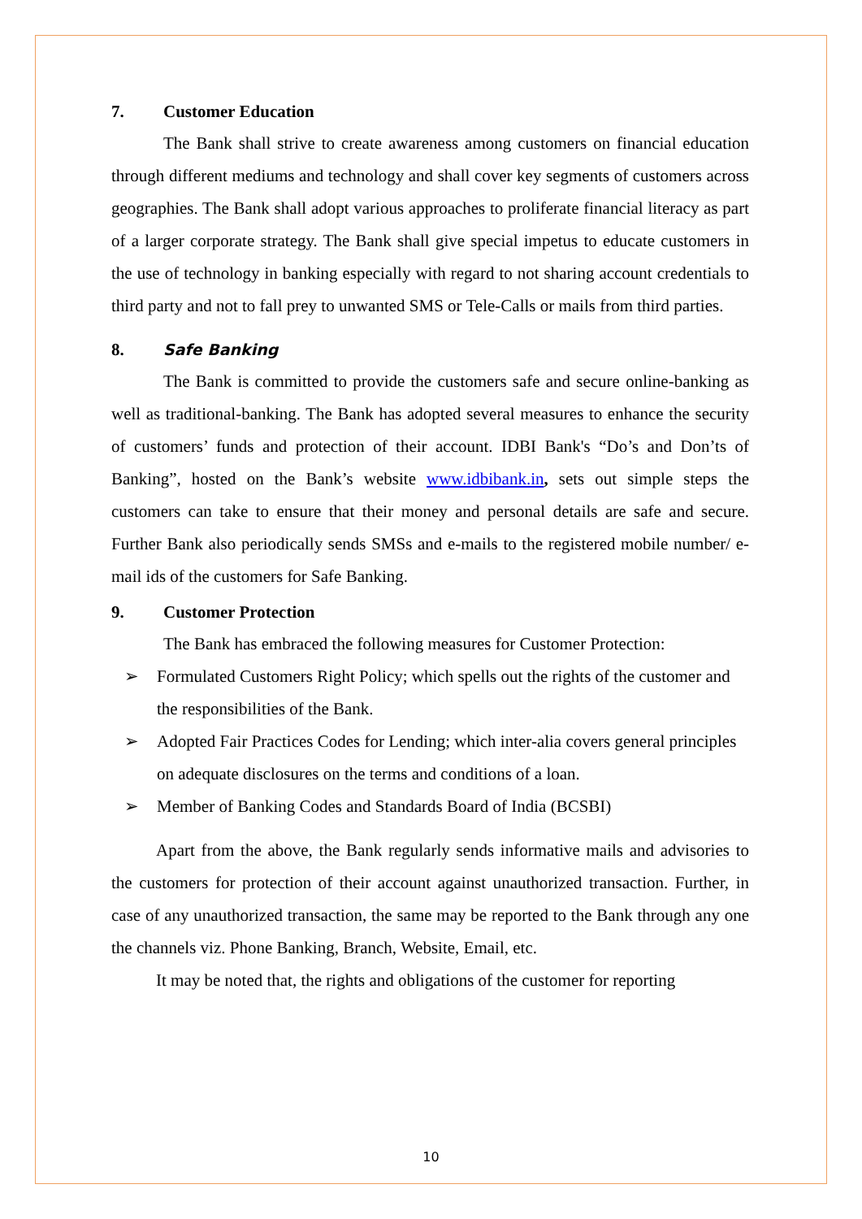7. Customer Education
The Bank shall strive to create awareness among customers on financial education through different mediums and technology and shall cover key segments of customers across geographies. The Bank shall adopt various approaches to proliferate financial literacy as part of a larger corporate strategy. The Bank shall give special impetus to educate customers in the use of technology in banking especially with regard to not sharing account credentials to third party and not to fall prey to unwanted SMS or Tele-Calls or mails from third parties.
8. Safe Banking
The Bank is committed to provide the customers safe and secure online-banking as well as traditional-banking. The Bank has adopted several measures to enhance the security of customers’ funds and protection of their account. IDBI Bank's “Do’s and Don’ts of Banking”, hosted on the Bank’s website www.idbibank.in, sets out simple steps the customers can take to ensure that their money and personal details are safe and secure. Further Bank also periodically sends SMSs and e-mails to the registered mobile number/ e-mail ids of the customers for Safe Banking.
9. Customer Protection
The Bank has embraced the following measures for Customer Protection:
➢ Formulated Customers Right Policy; which spells out the rights of the customer and the responsibilities of the Bank.
➢ Adopted Fair Practices Codes for Lending; which inter-alia covers general principles on adequate disclosures on the terms and conditions of a loan.
➢ Member of Banking Codes and Standards Board of India (BCSBI)
Apart from the above, the Bank regularly sends informative mails and advisories to the customers for protection of their account against unauthorized transaction. Further, in case of any unauthorized transaction, the same may be reported to the Bank through any one the channels viz. Phone Banking, Branch, Website, Email, etc.
It may be noted that, the rights and obligations of the customer for reporting
10